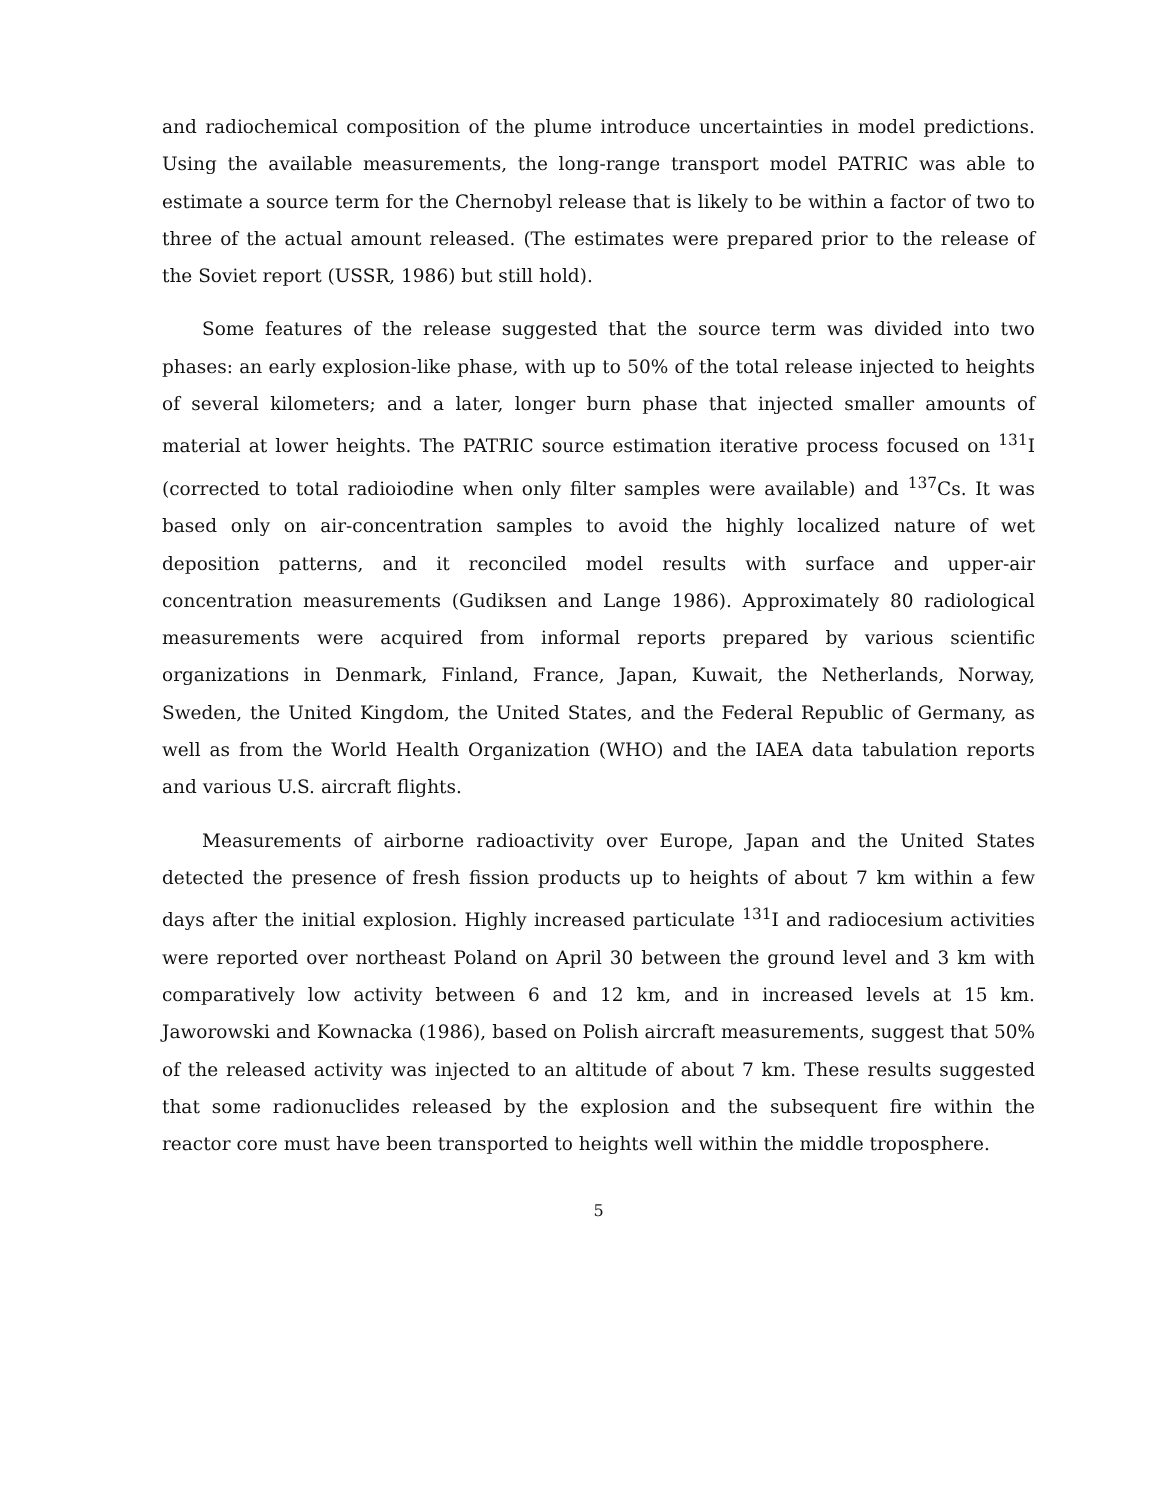and radiochemical composition of the plume introduce uncertainties in model predictions. Using the available measurements, the long-range transport model PATRIC was able to estimate a source term for the Chernobyl release that is likely to be within a factor of two to three of the actual amount released. (The estimates were prepared prior to the release of the Soviet report (USSR, 1986) but still hold).
Some features of the release suggested that the source term was divided into two phases: an early explosion-like phase, with up to 50% of the total release injected to heights of several kilometers; and a later, longer burn phase that injected smaller amounts of material at lower heights. The PATRIC source estimation iterative process focused on <sup>131</sup>I (corrected to total radioiodine when only filter samples were available) and <sup>137</sup>Cs. It was based only on air-concentration samples to avoid the highly localized nature of wet deposition patterns, and it reconciled model results with surface and upper-air concentration measurements (Gudiksen and Lange 1986). Approximately 80 radiological measurements were acquired from informal reports prepared by various scientific organizations in Denmark, Finland, France, Japan, Kuwait, the Netherlands, Norway, Sweden, the United Kingdom, the United States, and the Federal Republic of Germany, as well as from the World Health Organization (WHO) and the IAEA data tabulation reports and various U.S. aircraft flights.
Measurements of airborne radioactivity over Europe, Japan and the United States detected the presence of fresh fission products up to heights of about 7 km within a few days after the initial explosion. Highly increased particulate <sup>131</sup>I and radiocesium activities were reported over northeast Poland on April 30 between the ground level and 3 km with comparatively low activity between 6 and 12 km, and in increased levels at 15 km. Jaworowski and Kownacka (1986), based on Polish aircraft measurements, suggest that 50% of the released activity was injected to an altitude of about 7 km. These results suggested that some radionuclides released by the explosion and the subsequent fire within the reactor core must have been transported to heights well within the middle troposphere.
5